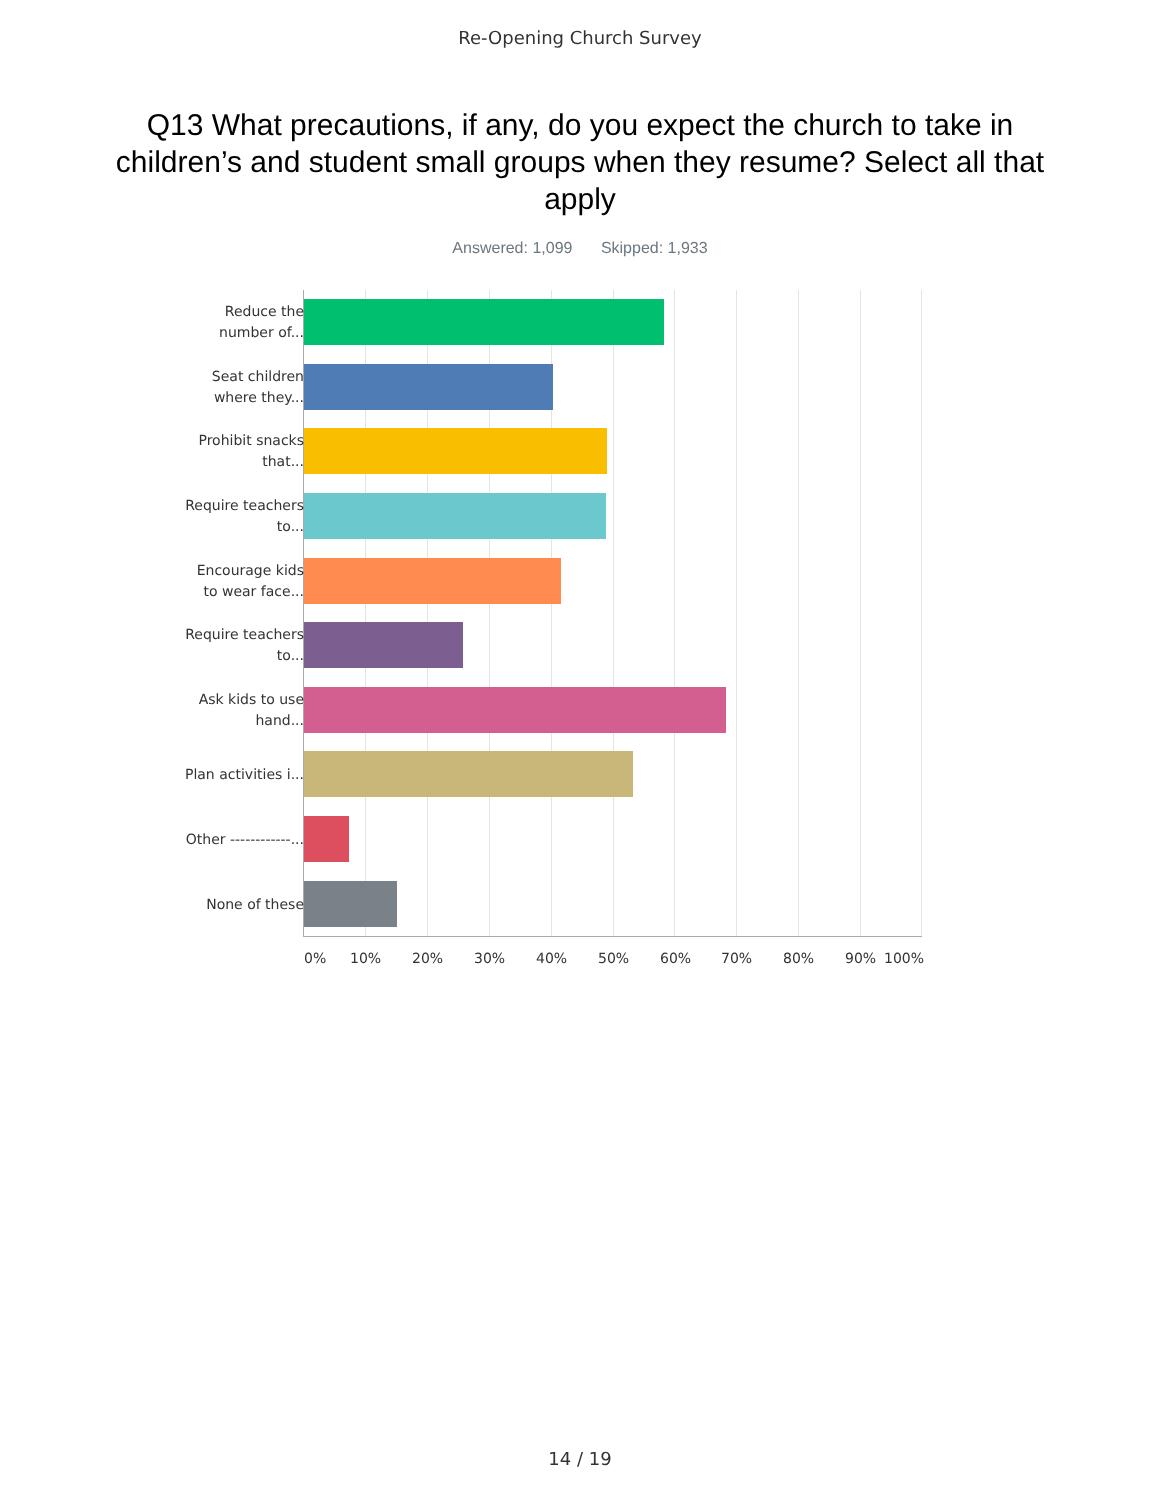Re-Opening Church Survey
Q13 What precautions, if any, do you expect the church to take in children’s and student small groups when they resume? Select all that apply
Answered: 1,099 Skipped: 1,933
Reduce the number of...
Seat children where they...
Prohibit snacks that...
Require teachers to...
Encourage kids to wear face...
Require teachers to...
Ask kids to use hand...
Plan activities i...
Other ------------...
None of these
0% 10% 20% 30% 40% 50% 60% 70% 80% 90% 100%
14 / 19